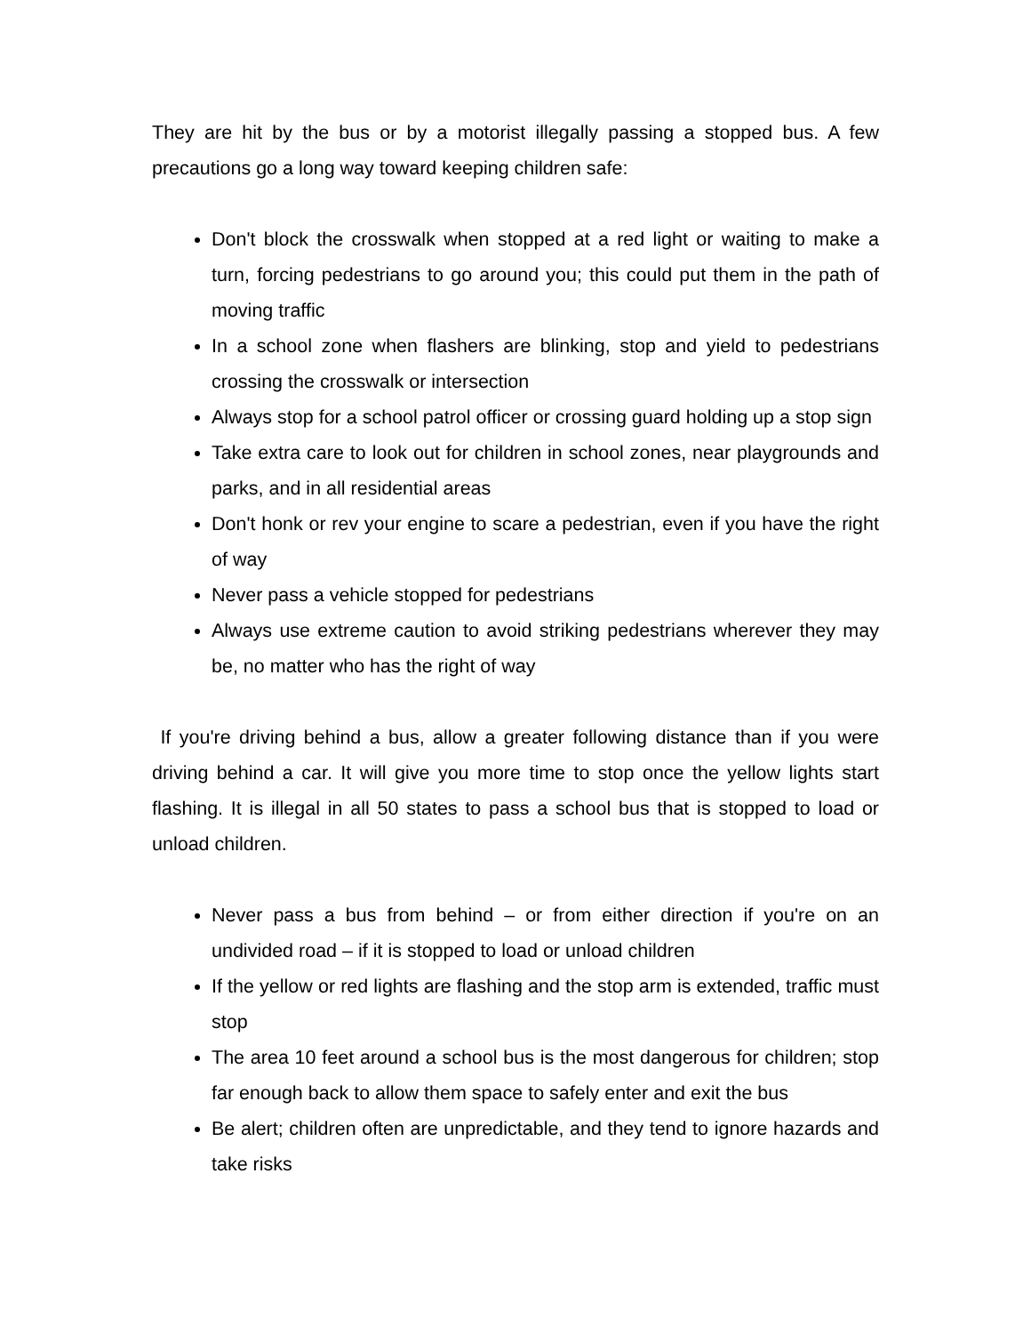They are hit by the bus or by a motorist illegally passing a stopped bus. A few precautions go a long way toward keeping children safe:
Don't block the crosswalk when stopped at a red light or waiting to make a turn, forcing pedestrians to go around you; this could put them in the path of moving traffic
In a school zone when flashers are blinking, stop and yield to pedestrians crossing the crosswalk or intersection
Always stop for a school patrol officer or crossing guard holding up a stop sign
Take extra care to look out for children in school zones, near playgrounds and parks, and in all residential areas
Don't honk or rev your engine to scare a pedestrian, even if you have the right of way
Never pass a vehicle stopped for pedestrians
Always use extreme caution to avoid striking pedestrians wherever they may be, no matter who has the right of way
If you're driving behind a bus, allow a greater following distance than if you were driving behind a car. It will give you more time to stop once the yellow lights start flashing. It is illegal in all 50 states to pass a school bus that is stopped to load or unload children.
Never pass a bus from behind – or from either direction if you're on an undivided road – if it is stopped to load or unload children
If the yellow or red lights are flashing and the stop arm is extended, traffic must stop
The area 10 feet around a school bus is the most dangerous for children; stop far enough back to allow them space to safely enter and exit the bus
Be alert; children often are unpredictable, and they tend to ignore hazards and take risks